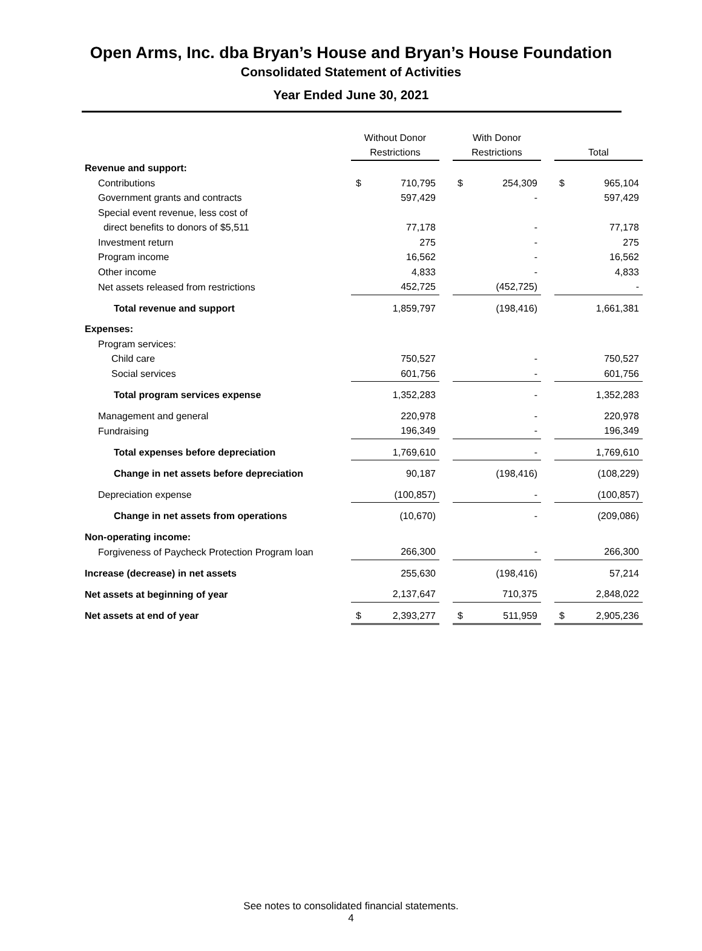Open Arms, Inc. dba Bryan’s House and Bryan’s House Foundation
Consolidated Statement of Activities
Year Ended June 30, 2021
| | Without Donor Restrictions | | | With Donor Restrictions | | | Total | |
| --- | --- | --- | --- | --- | --- | --- | --- | --- |
| Revenue and support: | | | | | | | | |
| Contributions | $ | 710,795 | | $ | 254,309 | | $ | 965,104 |
| Government grants and contracts | | 597,429 | | | - | | | 597,429 |
| Special event revenue, less cost of | | | | | | | | |
| direct benefits to donors of $5,511 | | 77,178 | | | - | | | 77,178 |
| Investment return | | 275 | | | - | | | 275 |
| Program income | | 16,562 | | | - | | | 16,562 |
| Other income | | 4,833 | | | - | | | 4,833 |
| Net assets released from restrictions | | 452,725 | | | (452,725) | | | - |
| Total revenue and support | | 1,859,797 | | | (198,416) | | | 1,661,381 |
| Expenses: | | | | | | | | |
| Program services: | | | | | | | | |
| Child care | | 750,527 | | | - | | | 750,527 |
| Social services | | 601,756 | | | - | | | 601,756 |
| Total program services expense | | 1,352,283 | | | - | | | 1,352,283 |
| Management and general | | 220,978 | | | - | | | 220,978 |
| Fundraising | | 196,349 | | | - | | | 196,349 |
| Total expenses before depreciation | | 1,769,610 | | | - | | | 1,769,610 |
| Change in net assets before depreciation | | 90,187 | | | (198,416) | | | (108,229) |
| Depreciation expense | | (100,857) | | | - | | | (100,857) |
| Change in net assets from operations | | (10,670) | | | - | | | (209,086) |
| Non-operating income: | | | | | | | | |
| Forgiveness of Paycheck Protection Program loan | | 266,300 | | | - | | | 266,300 |
| Increase (decrease) in net assets | | 255,630 | | | (198,416) | | | 57,214 |
| Net assets at beginning of year | | 2,137,647 | | | 710,375 | | | 2,848,022 |
| Net assets at end of year | $ | 2,393,277 | | $ | 511,959 | | $ | 2,905,236 |
See notes to consolidated financial statements.
4